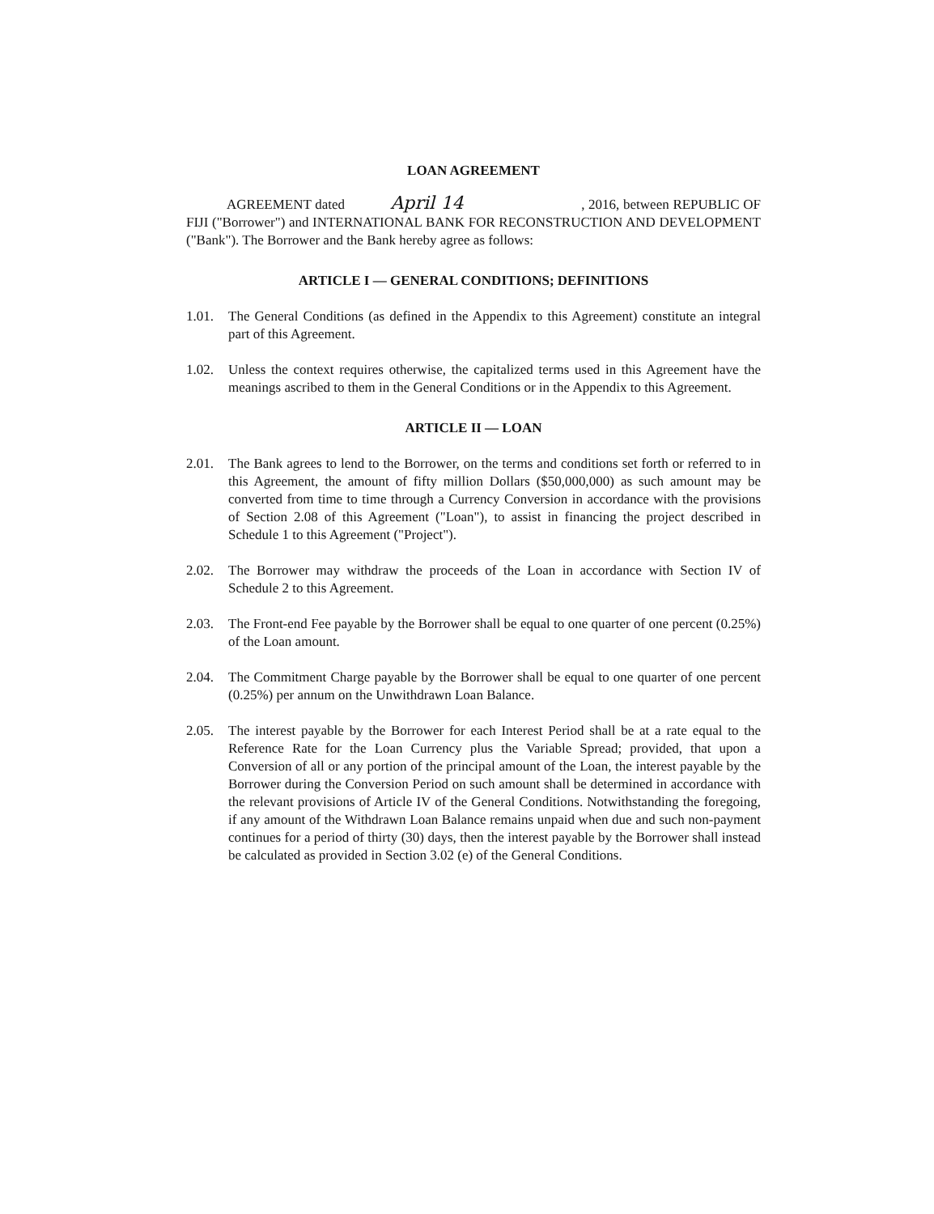LOAN AGREEMENT
AGREEMENT dated April 14 , 2016, between REPUBLIC OF FIJI ("Borrower") and INTERNATIONAL BANK FOR RECONSTRUCTION AND DEVELOPMENT ("Bank"). The Borrower and the Bank hereby agree as follows:
ARTICLE I — GENERAL CONDITIONS; DEFINITIONS
1.01. The General Conditions (as defined in the Appendix to this Agreement) constitute an integral part of this Agreement.
1.02. Unless the context requires otherwise, the capitalized terms used in this Agreement have the meanings ascribed to them in the General Conditions or in the Appendix to this Agreement.
ARTICLE II — LOAN
2.01. The Bank agrees to lend to the Borrower, on the terms and conditions set forth or referred to in this Agreement, the amount of fifty million Dollars ($50,000,000) as such amount may be converted from time to time through a Currency Conversion in accordance with the provisions of Section 2.08 of this Agreement ("Loan"), to assist in financing the project described in Schedule 1 to this Agreement ("Project").
2.02. The Borrower may withdraw the proceeds of the Loan in accordance with Section IV of Schedule 2 to this Agreement.
2.03. The Front-end Fee payable by the Borrower shall be equal to one quarter of one percent (0.25%) of the Loan amount.
2.04. The Commitment Charge payable by the Borrower shall be equal to one quarter of one percent (0.25%) per annum on the Unwithdrawn Loan Balance.
2.05. The interest payable by the Borrower for each Interest Period shall be at a rate equal to the Reference Rate for the Loan Currency plus the Variable Spread; provided, that upon a Conversion of all or any portion of the principal amount of the Loan, the interest payable by the Borrower during the Conversion Period on such amount shall be determined in accordance with the relevant provisions of Article IV of the General Conditions. Notwithstanding the foregoing, if any amount of the Withdrawn Loan Balance remains unpaid when due and such non-payment continues for a period of thirty (30) days, then the interest payable by the Borrower shall instead be calculated as provided in Section 3.02 (e) of the General Conditions.